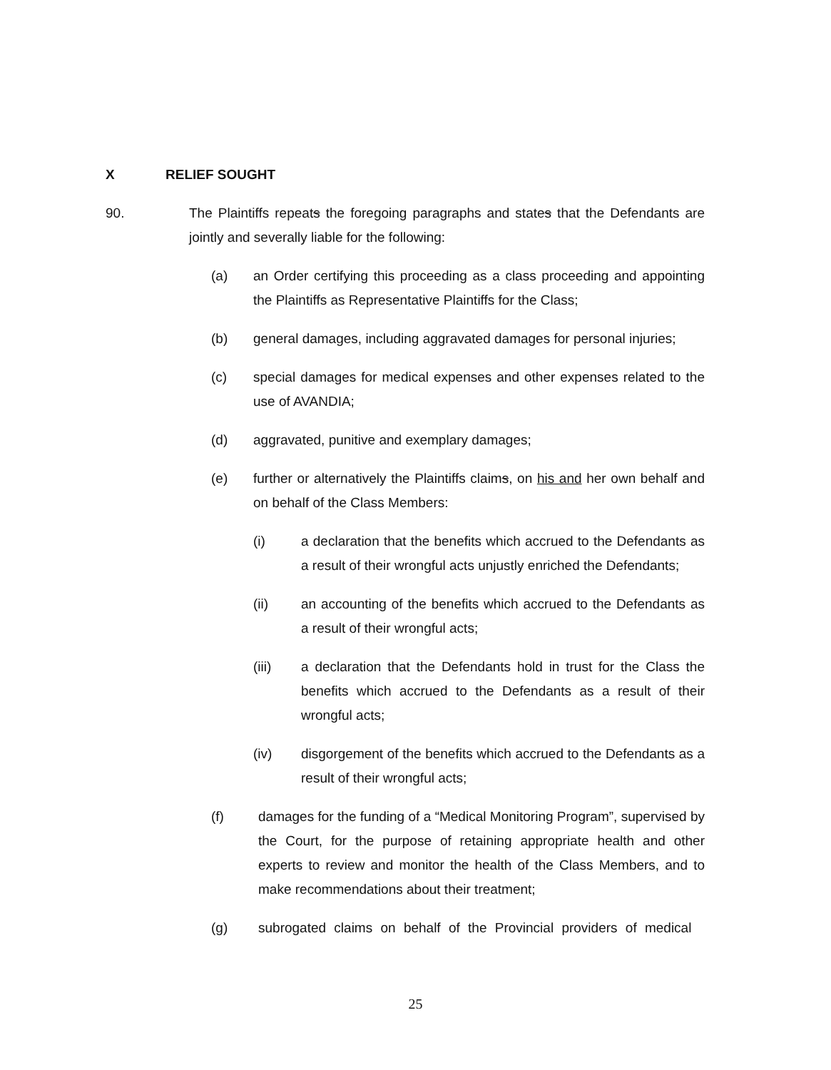X RELIEF SOUGHT
90. The Plaintiffs repeats the foregoing paragraphs and states that the Defendants are jointly and severally liable for the following:
(a) an Order certifying this proceeding as a class proceeding and appointing the Plaintiffs as Representative Plaintiffs for the Class;
(b) general damages, including aggravated damages for personal injuries;
(c) special damages for medical expenses and other expenses related to the use of AVANDIA;
(d) aggravated, punitive and exemplary damages;
(e) further or alternatively the Plaintiffs claims, on his and her own behalf and on behalf of the Class Members:
(i) a declaration that the benefits which accrued to the Defendants as a result of their wrongful acts unjustly enriched the Defendants;
(ii) an accounting of the benefits which accrued to the Defendants as a result of their wrongful acts;
(iii) a declaration that the Defendants hold in trust for the Class the benefits which accrued to the Defendants as a result of their wrongful acts;
(iv) disgorgement of the benefits which accrued to the Defendants as a result of their wrongful acts;
(f) damages for the funding of a “Medical Monitoring Program”, supervised by the Court, for the purpose of retaining appropriate health and other experts to review and monitor the health of the Class Members, and to make recommendations about their treatment;
(g) subrogated claims on behalf of the Provincial providers of medical
25